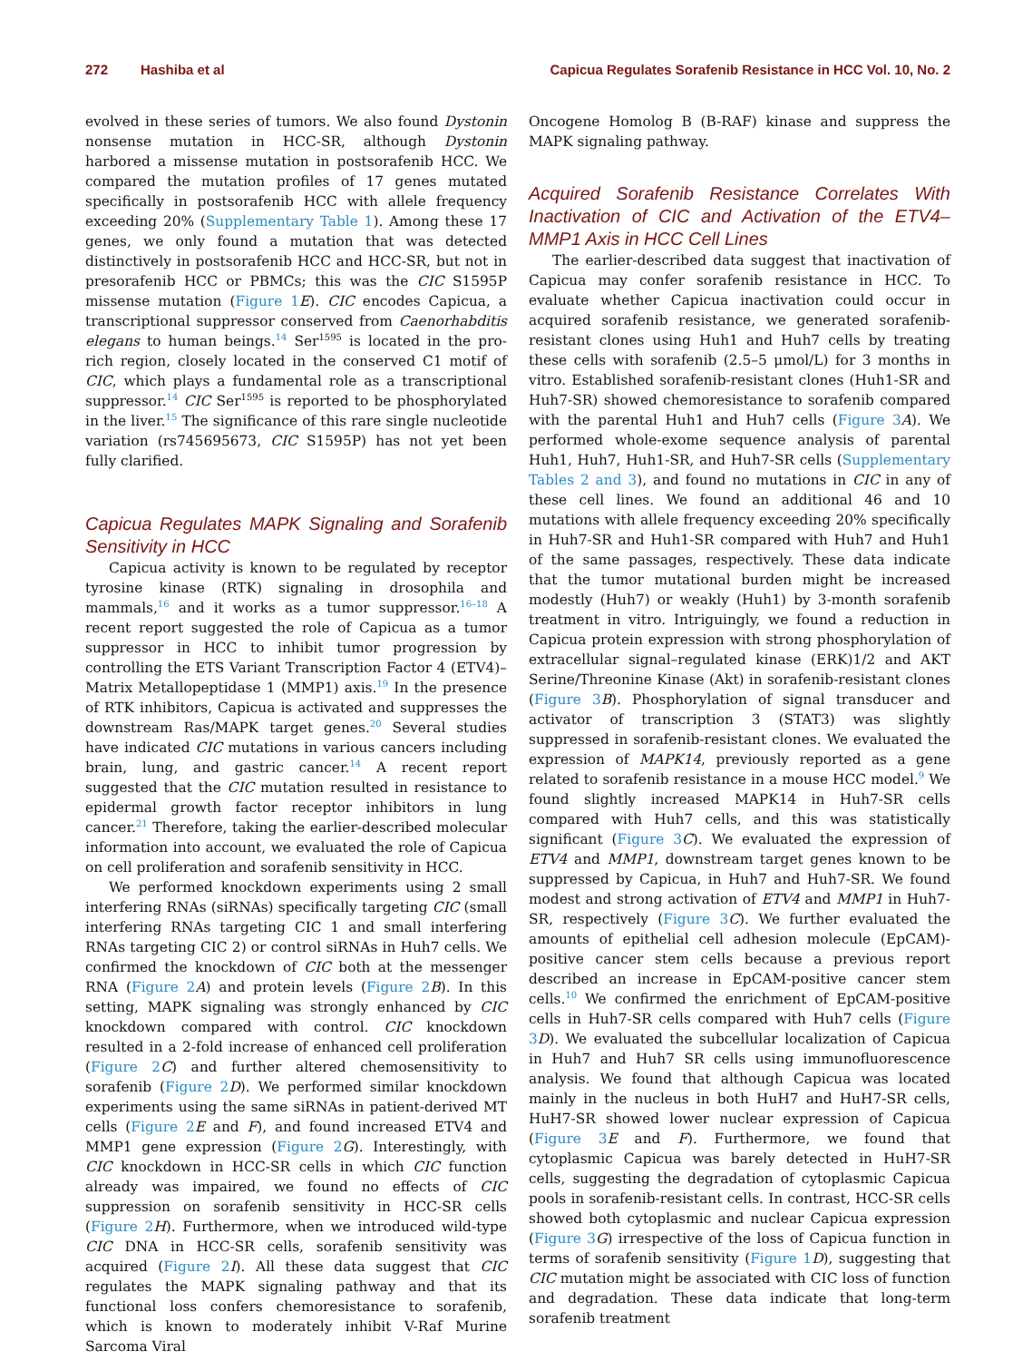272 Hashiba et al Capicua Regulates Sorafenib Resistance in HCC Vol. 10, No. 2
evolved in these series of tumors. We also found Dystonin nonsense mutation in HCC-SR, although Dystonin harbored a missense mutation in postsorafenib HCC. We compared the mutation profiles of 17 genes mutated specifically in postsorafenib HCC with allele frequency exceeding 20% (Supplementary Table 1). Among these 17 genes, we only found a mutation that was detected distinctively in postsorafenib HCC and HCC-SR, but not in presorafenib HCC or PBMCs; this was the CIC S1595P missense mutation (Figure 1 E). CIC encodes Capicua, a transcriptional suppressor conserved from Caenorhabditis elegans to human beings.<sup>14</sup> Ser<sup>1595</sup> is located in the pro-rich region, closely located in the conserved C1 motif of CIC, which plays a fundamental role as a transcriptional suppressor.<sup>14</sup> CIC Ser<sup>1595</sup> is reported to be phosphorylated in the liver.<sup>15</sup> The significance of this rare single nucleotide variation (rs745695673, CIC S1595P) has not yet been fully clarified.
Capicua Regulates MAPK Signaling and Sorafenib Sensitivity in HCC
Capicua activity is known to be regulated by receptor tyrosine kinase (RTK) signaling in drosophila and mammals,<sup>16</sup> and it works as a tumor suppressor.<sup>16–18</sup> A recent report suggested the role of Capicua as a tumor suppressor in HCC to inhibit tumor progression by controlling the ETS Variant Transcription Factor 4 (ETV4)–Matrix Metallopeptidase 1 (MMP1) axis.<sup>19</sup> In the presence of RTK inhibitors, Capicua is activated and suppresses the downstream Ras/MAPK target genes.<sup>20</sup> Several studies have indicated CIC mutations in various cancers including brain, lung, and gastric cancer.<sup>14</sup> A recent report suggested that the CIC mutation resulted in resistance to epidermal growth factor receptor inhibitors in lung cancer.<sup>21</sup> Therefore, taking the earlier-described molecular information into account, we evaluated the role of Capicua on cell proliferation and sorafenib sensitivity in HCC.
We performed knockdown experiments using 2 small interfering RNAs (siRNAs) specifically targeting CIC (small interfering RNAs targeting CIC 1 and small interfering RNAs targeting CIC 2) or control siRNAs in Huh7 cells. We confirmed the knockdown of CIC both at the messenger RNA (Figure 2 A) and protein levels (Figure 2 B). In this setting, MAPK signaling was strongly enhanced by CIC knockdown compared with control. CIC knockdown resulted in a 2-fold increase of enhanced cell proliferation (Figure 2 C) and further altered chemosensitivity to sorafenib (Figure 2 D). We performed similar knockdown experiments using the same siRNAs in patient-derived MT cells (Figure 2 E and F), and found increased ETV4 and MMP1 gene expression (Figure 2 G). Interestingly, with CIC knockdown in HCC-SR cells in which CIC function already was impaired, we found no effects of CIC suppression on sorafenib sensitivity in HCC-SR cells (Figure 2 H). Furthermore, when we introduced wild-type CIC DNA in HCC-SR cells, sorafenib sensitivity was acquired (Figure 2 I). All these data suggest that CIC regulates the MAPK signaling pathway and that its functional loss confers chemoresistance to sorafenib, which is known to moderately inhibit V-Raf Murine Sarcoma Viral
Oncogene Homolog B (B-RAF) kinase and suppress the MAPK signaling pathway.
Acquired Sorafenib Resistance Correlates With Inactivation of CIC and Activation of the ETV4–MMP1 Axis in HCC Cell Lines
The earlier-described data suggest that inactivation of Capicua may confer sorafenib resistance in HCC. To evaluate whether Capicua inactivation could occur in acquired sorafenib resistance, we generated sorafenib-resistant clones using Huh1 and Huh7 cells by treating these cells with sorafenib (2.5–5 μmol/L) for 3 months in vitro. Established sorafenib-resistant clones (Huh1-SR and Huh7-SR) showed chemoresistance to sorafenib compared with the parental Huh1 and Huh7 cells (Figure 3 A). We performed whole-exome sequence analysis of parental Huh1, Huh7, Huh1-SR, and Huh7-SR cells (Supplementary Tables 2 and 3), and found no mutations in CIC in any of these cell lines. We found an additional 46 and 10 mutations with allele frequency exceeding 20% specifically in Huh7-SR and Huh1-SR compared with Huh7 and Huh1 of the same passages, respectively. These data indicate that the tumor mutational burden might be increased modestly (Huh7) or weakly (Huh1) by 3-month sorafenib treatment in vitro. Intriguingly, we found a reduction in Capicua protein expression with strong phosphorylation of extracellular signal–regulated kinase (ERK)1/2 and AKT Serine/Threonine Kinase (Akt) in sorafenib-resistant clones (Figure 3 B). Phosphorylation of signal transducer and activator of transcription 3 (STAT3) was slightly suppressed in sorafenib-resistant clones. We evaluated the expression of MAPK14, previously reported as a gene related to sorafenib resistance in a mouse HCC model.<sup>9</sup> We found slightly increased MAPK14 in Huh7-SR cells compared with Huh7 cells, and this was statistically significant (Figure 3 C). We evaluated the expression of ETV4 and MMP1, downstream target genes known to be suppressed by Capicua, in Huh7 and Huh7-SR. We found modest and strong activation of ETV4 and MMP1 in Huh7-SR, respectively (Figure 3 C). We further evaluated the amounts of epithelial cell adhesion molecule (EpCAM)-positive cancer stem cells because a previous report described an increase in EpCAM-positive cancer stem cells.<sup>10</sup> We confirmed the enrichment of EpCAM-positive cells in Huh7-SR cells compared with Huh7 cells (Figure 3 D). We evaluated the subcellular localization of Capicua in Huh7 and Huh7 SR cells using immunofluorescence analysis. We found that although Capicua was located mainly in the nucleus in both HuH7 and HuH7-SR cells, HuH7-SR showed lower nuclear expression of Capicua (Figure 3 E and F). Furthermore, we found that cytoplasmic Capicua was barely detected in HuH7-SR cells, suggesting the degradation of cytoplasmic Capicua pools in sorafenib-resistant cells. In contrast, HCC-SR cells showed both cytoplasmic and nuclear Capicua expression (Figure 3 G) irrespective of the loss of Capicua function in terms of sorafenib sensitivity (Figure 1 D), suggesting that CIC mutation might be associated with CIC loss of function and degradation. These data indicate that long-term sorafenib treatment